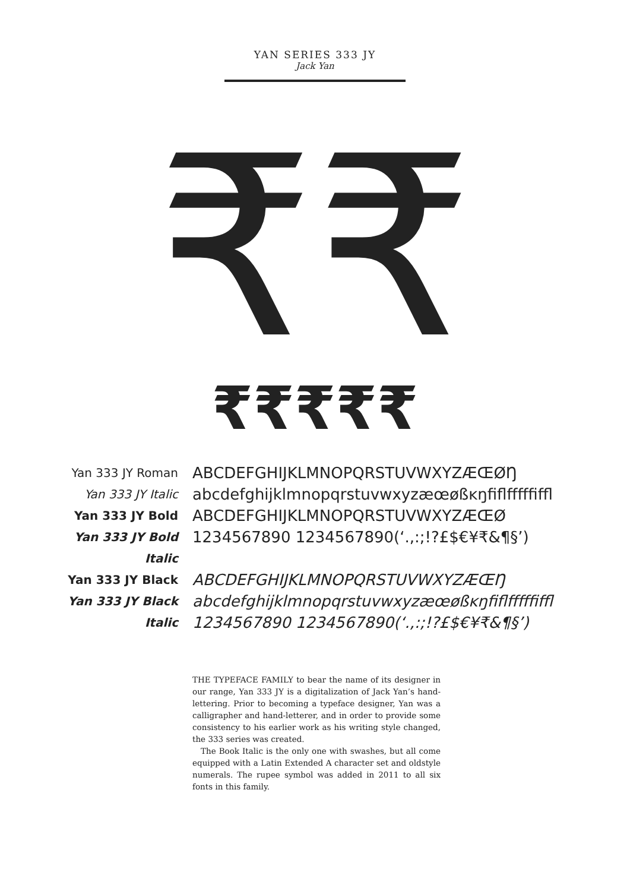YAN SERIES 333 JY
Jack Yan
₹₹
₹₹₹₹₹
Yan 333 JY Roman
ABCDEFGHIJKLMNOPQRSTUVWXYZÆŒØŊ
Yan 333 JY Italic
abcdefghijklmnopqrstuvwxyzæœøßĸŋfiflfffffiffl
Yan 333 JY Bold
ABCDEFGHIJKLMNOPQRSTUVWXYZÆŒØ
Yan 333 JY Bold
1234567890 1234567890(‘.,:;!?£$€¥₹&¶§’)
Italic
Yan 333 JY Black
ABCDEFGHIJKLMNOPQRSTUVWXYZÆŒŊ
Yan 333 JY Black
abcdefghijklmnopqrstuvwxyzæœøßĸŋfiflfffffiffl
Italic
1234567890 1234567890(‘.,:;!?£$€¥₹&¶§’)
THE TYPEFACE FAMILY to bear the name of its designer in our range, Yan 333 JY is a digitalization of Jack Yan’s hand-lettering. Prior to becoming a typeface designer, Yan was a calligrapher and hand-letterer, and in order to provide some consistency to his earlier work as his writing style changed, the 333 series was created.
The Book Italic is the only one with swashes, but all come equipped with a Latin Extended A character set and oldstyle numerals. The rupee symbol was added in 2011 to all six fonts in this family.